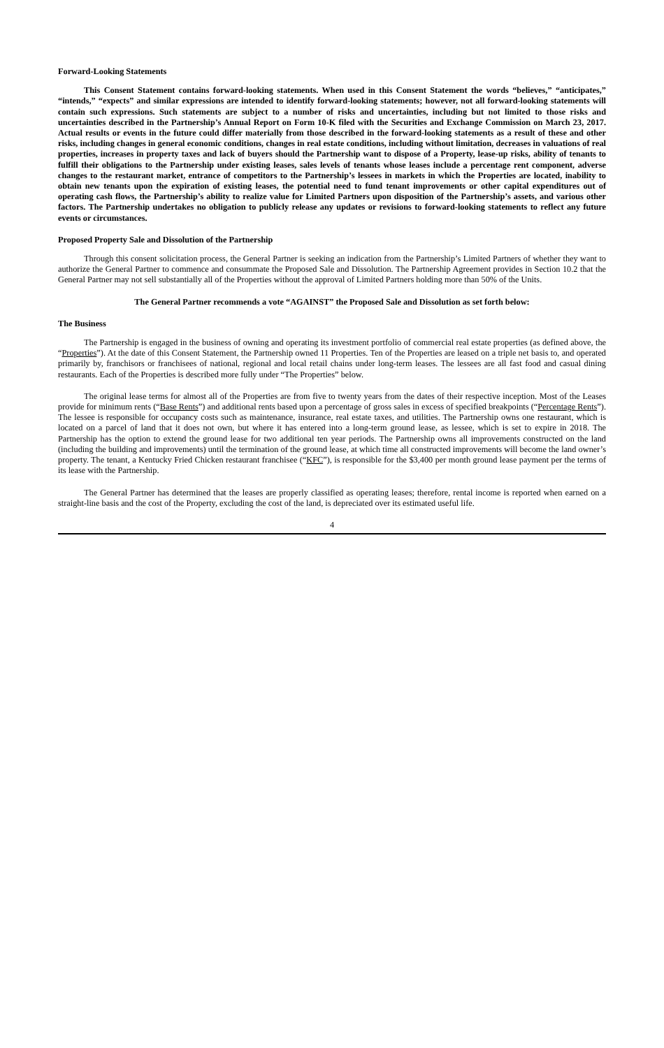Forward-Looking Statements
This Consent Statement contains forward-looking statements. When used in this Consent Statement the words “believes,” “anticipates,” “intends,” “expects” and similar expressions are intended to identify forward-looking statements; however, not all forward-looking statements will contain such expressions. Such statements are subject to a number of risks and uncertainties, including but not limited to those risks and uncertainties described in the Partnership’s Annual Report on Form 10-K filed with the Securities and Exchange Commission on March 23, 2017. Actual results or events in the future could differ materially from those described in the forward-looking statements as a result of these and other risks, including changes in general economic conditions, changes in real estate conditions, including without limitation, decreases in valuations of real properties, increases in property taxes and lack of buyers should the Partnership want to dispose of a Property, lease-up risks, ability of tenants to fulfill their obligations to the Partnership under existing leases, sales levels of tenants whose leases include a percentage rent component, adverse changes to the restaurant market, entrance of competitors to the Partnership’s lessees in markets in which the Properties are located, inability to obtain new tenants upon the expiration of existing leases, the potential need to fund tenant improvements or other capital expenditures out of operating cash flows, the Partnership’s ability to realize value for Limited Partners upon disposition of the Partnership’s assets, and various other factors. The Partnership undertakes no obligation to publicly release any updates or revisions to forward-looking statements to reflect any future events or circumstances.
Proposed Property Sale and Dissolution of the Partnership
Through this consent solicitation process, the General Partner is seeking an indication from the Partnership’s Limited Partners of whether they want to authorize the General Partner to commence and consummate the Proposed Sale and Dissolution. The Partnership Agreement provides in Section 10.2 that the General Partner may not sell substantially all of the Properties without the approval of Limited Partners holding more than 50% of the Units.
The General Partner recommends a vote “AGAINST” the Proposed Sale and Dissolution as set forth below:
The Business
The Partnership is engaged in the business of owning and operating its investment portfolio of commercial real estate properties (as defined above, the “Properties”). At the date of this Consent Statement, the Partnership owned 11 Properties. Ten of the Properties are leased on a triple net basis to, and operated primarily by, franchisors or franchisees of national, regional and local retail chains under long-term leases. The lessees are all fast food and casual dining restaurants. Each of the Properties is described more fully under “The Properties” below.
The original lease terms for almost all of the Properties are from five to twenty years from the dates of their respective inception. Most of the Leases provide for minimum rents (“Base Rents”) and additional rents based upon a percentage of gross sales in excess of specified breakpoints (“Percentage Rents”). The lessee is responsible for occupancy costs such as maintenance, insurance, real estate taxes, and utilities. The Partnership owns one restaurant, which is located on a parcel of land that it does not own, but where it has entered into a long-term ground lease, as lessee, which is set to expire in 2018. The Partnership has the option to extend the ground lease for two additional ten year periods. The Partnership owns all improvements constructed on the land (including the building and improvements) until the termination of the ground lease, at which time all constructed improvements will become the land owner’s property. The tenant, a Kentucky Fried Chicken restaurant franchisee (“KFC”), is responsible for the $3,400 per month ground lease payment per the terms of its lease with the Partnership.
The General Partner has determined that the leases are properly classified as operating leases; therefore, rental income is reported when earned on a straight-line basis and the cost of the Property, excluding the cost of the land, is depreciated over its estimated useful life.
4